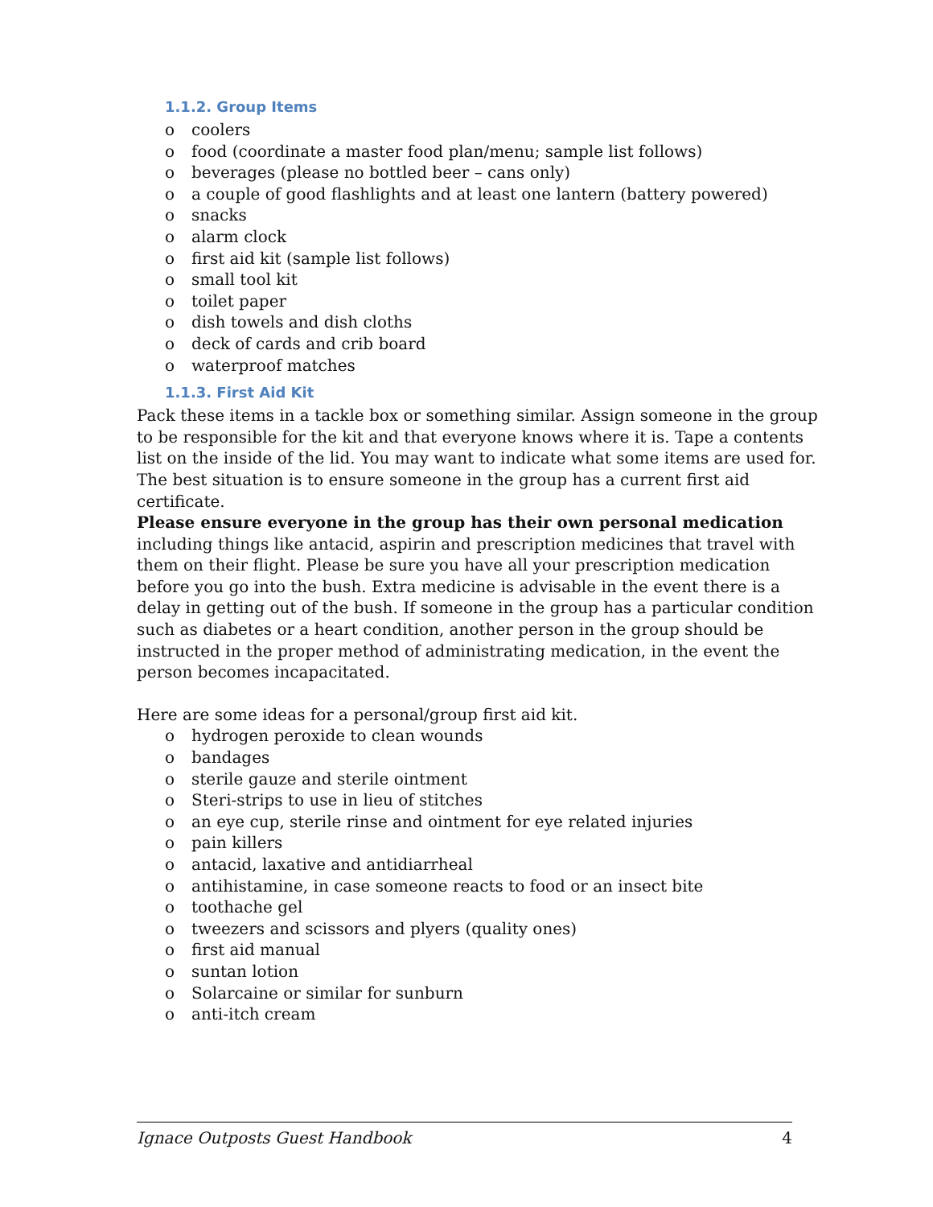1.1.2. Group Items
o coolers
o food (coordinate a master food plan/menu; sample list follows)
o beverages (please no bottled beer – cans only)
o a couple of good flashlights and at least one lantern (battery powered)
o snacks
o alarm clock
o first aid kit (sample list follows)
o small tool kit
o toilet paper
o dish towels and dish cloths
o deck of cards and crib board
o waterproof matches
1.1.3. First Aid Kit
Pack these items in a tackle box or something similar. Assign someone in the group to be responsible for the kit and that everyone knows where it is. Tape a contents list on the inside of the lid. You may want to indicate what some items are used for. The best situation is to ensure someone in the group has a current first aid certificate.
Please ensure everyone in the group has their own personal medication including things like antacid, aspirin and prescription medicines that travel with them on their flight. Please be sure you have all your prescription medication before you go into the bush. Extra medicine is advisable in the event there is a delay in getting out of the bush. If someone in the group has a particular condition such as diabetes or a heart condition, another person in the group should be instructed in the proper method of administrating medication, in the event the person becomes incapacitated.
Here are some ideas for a personal/group first aid kit.
o hydrogen peroxide to clean wounds
o bandages
o sterile gauze and sterile ointment
o Steri-strips to use in lieu of stitches
o an eye cup, sterile rinse and ointment for eye related injuries
o pain killers
o antacid, laxative and antidiarrheal
o antihistamine, in case someone reacts to food or an insect bite
o toothache gel
o tweezers and scissors and plyers (quality ones)
o first aid manual
o suntan lotion
o Solarcaine or similar for sunburn
o anti-itch cream
Ignace Outposts Guest Handbook 4